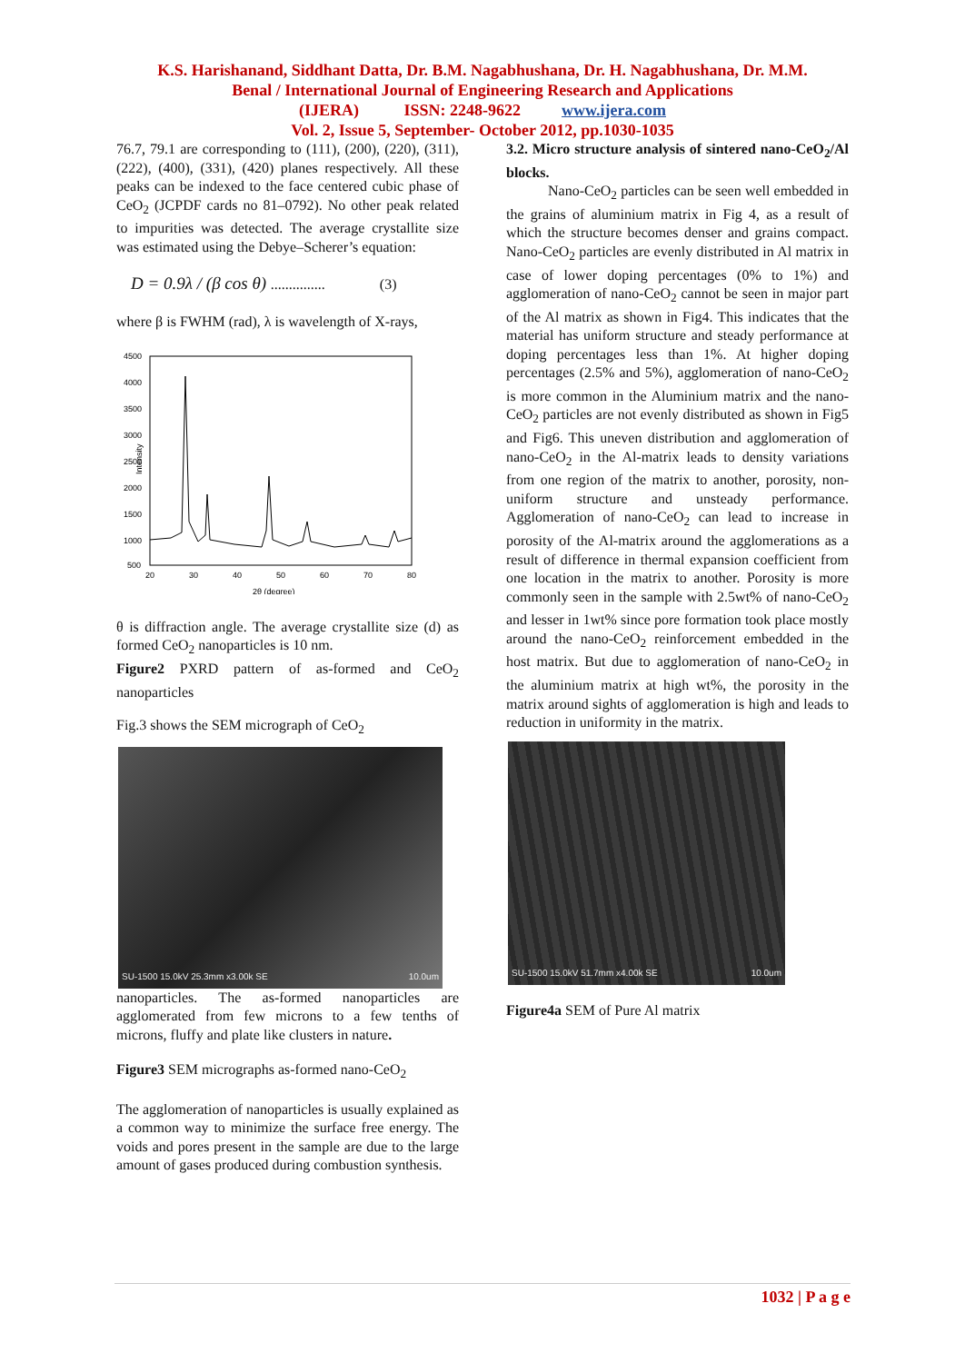K.S. Harishanand, Siddhant Datta, Dr. B.M. Nagabhushana, Dr. H. Nagabhushana, Dr. M.M.
Benal / International Journal of Engineering Research and Applications
(IJERA) ISSN: 2248-9622 www.ijera.com
Vol. 2, Issue 5, September- October 2012, pp.1030-1035
76.7, 79.1 are corresponding to (111), (200), (220), (311), (222), (400), (331), (420) planes respectively. All these peaks can be indexed to the face centered cubic phase of CeO<sub>2</sub> (JCPDF cards no 81–0792). No other peak related to impurities was detected. The average crystallite size was estimated using the Debye–Scherer’s equation:
D = 0.9λ / (β cos θ) ............... (3)
where β is FWHM (rad), λ is wavelength of X-rays,
Intensity
4500
4000
3500
3000
2500
2000
1500
1000
500
20
30
40
50
60
70
80
2θ (degree)
θ is diffraction angle. The average crystallite size (d) as formed CeO<sub>2</sub> nanoparticles is 10 nm.
Figure2 PXRD pattern of as-formed and CeO<sub>2</sub> nanoparticles
Fig.3 shows the SEM micrograph of CeO<sub>2</sub>
SU-1500 15.0kV 25.3mm x3.00k SE 10.0um
nanoparticles. The as-formed nanoparticles are agglomerated from few microns to a few tenths of microns, fluffy and plate like clusters in nature.
Figure3 SEM micrographs as-formed nano-CeO<sub>2</sub>
The agglomeration of nanoparticles is usually explained as a common way to minimize the surface free energy. The voids and pores present in the sample are due to the large amount of gases produced during combustion synthesis.
3.2. Micro structure analysis of sintered nano-CeO<sub>2</sub>/Al blocks.
Nano-CeO<sub>2</sub> particles can be seen well embedded in the grains of aluminium matrix in Fig 4, as a result of which the structure becomes denser and grains compact. Nano-CeO<sub>2</sub> particles are evenly distributed in Al matrix in case of lower doping percentages (0% to 1%) and agglomeration of nano-CeO<sub>2</sub> cannot be seen in major part of the Al matrix as shown in Fig4. This indicates that the material has uniform structure and steady performance at doping percentages less than 1%. At higher doping percentages (2.5% and 5%), agglomeration of nano-CeO<sub>2</sub> is more common in the Aluminium matrix and the nano-CeO<sub>2</sub> particles are not evenly distributed as shown in Fig5 and Fig6. This uneven distribution and agglomeration of nano-CeO<sub>2</sub> in the Al-matrix leads to density variations from one region of the matrix to another, porosity, non-uniform structure and unsteady performance. Agglomeration of nano-CeO<sub>2</sub> can lead to increase in porosity of the Al-matrix around the agglomerations as a result of difference in thermal expansion coefficient from one location in the matrix to another. Porosity is more commonly seen in the sample with 2.5wt% of nano-CeO<sub>2</sub> and lesser in 1wt% since pore formation took place mostly around the nano-CeO<sub>2</sub> reinforcement embedded in the host matrix. But due to agglomeration of nano-CeO<sub>2</sub> in the aluminium matrix at high wt%, the porosity in the matrix around sights of agglomeration is high and leads to reduction in uniformity in the matrix.
SU-1500 15.0kV 51.7mm x4.00k SE 10.0um
Figure4a SEM of Pure Al matrix
1032 | P a g e